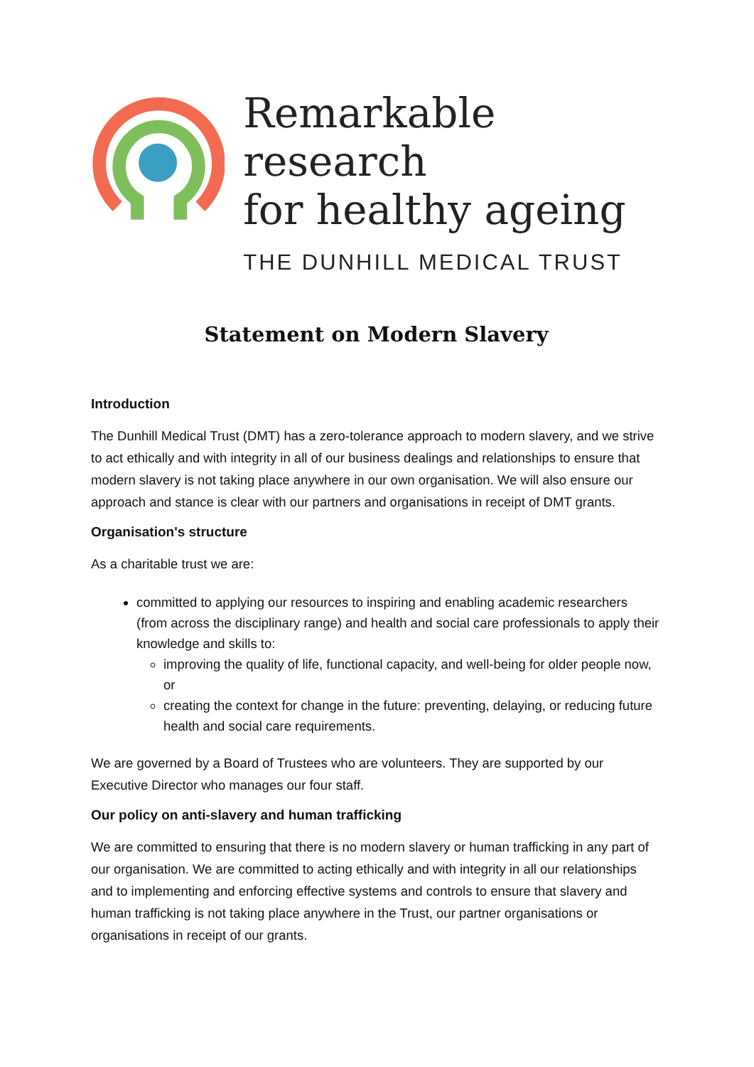Remarkable research
for healthy ageing
THE DUNHILL MEDICAL TRUST
Statement on Modern Slavery
Introduction
The Dunhill Medical Trust (DMT) has a zero-tolerance approach to modern slavery, and we strive to act ethically and with integrity in all of our business dealings and relationships to ensure that modern slavery is not taking place anywhere in our own organisation. We will also ensure our approach and stance is clear with our partners and organisations in receipt of DMT grants.
Organisation's structure
As a charitable trust we are:
committed to applying our resources to inspiring and enabling academic researchers (from across the disciplinary range) and health and social care professionals to apply their knowledge and skills to:
improving the quality of life, functional capacity, and well-being for older people now, or
creating the context for change in the future: preventing, delaying, or reducing future health and social care requirements.
We are governed by a Board of Trustees who are volunteers. They are supported by our Executive Director who manages our four staff.
Our policy on anti-slavery and human trafficking
We are committed to ensuring that there is no modern slavery or human trafficking in any part of our organisation. We are committed to acting ethically and with integrity in all our relationships and to implementing and enforcing effective systems and controls to ensure that slavery and human trafficking is not taking place anywhere in the Trust, our partner organisations or organisations in receipt of our grants.